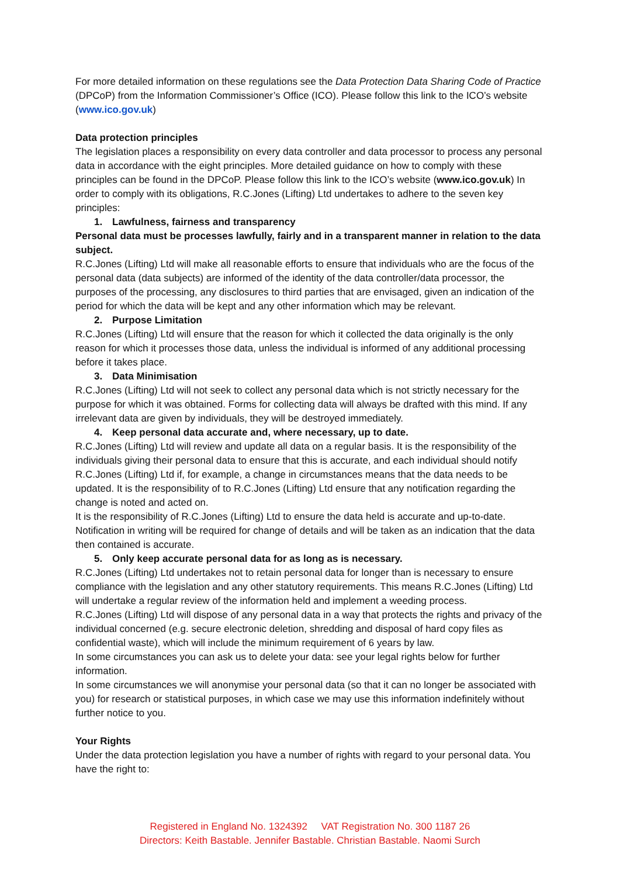For more detailed information on these regulations see the Data Protection Data Sharing Code of Practice (DPCoP) from the Information Commissioner’s Office (ICO). Please follow this link to the ICO’s website (www.ico.gov.uk)
Data protection principles
The legislation places a responsibility on every data controller and data processor to process any personal data in accordance with the eight principles. More detailed guidance on how to comply with these principles can be found in the DPCoP. Please follow this link to the ICO’s website (www.ico.gov.uk) In order to comply with its obligations, R.C.Jones (Lifting) Ltd undertakes to adhere to the seven key principles:
1. Lawfulness, fairness and transparency
Personal data must be processes lawfully, fairly and in a transparent manner in relation to the data subject.
R.C.Jones (Lifting) Ltd will make all reasonable efforts to ensure that individuals who are the focus of the personal data (data subjects) are informed of the identity of the data controller/data processor, the purposes of the processing, any disclosures to third parties that are envisaged, given an indication of the period for which the data will be kept and any other information which may be relevant.
2. Purpose Limitation
R.C.Jones (Lifting) Ltd will ensure that the reason for which it collected the data originally is the only reason for which it processes those data, unless the individual is informed of any additional processing before it takes place.
3. Data Minimisation
R.C.Jones (Lifting) Ltd will not seek to collect any personal data which is not strictly necessary for the purpose for which it was obtained. Forms for collecting data will always be drafted with this mind. If any irrelevant data are given by individuals, they will be destroyed immediately.
4. Keep personal data accurate and, where necessary, up to date.
R.C.Jones (Lifting) Ltd will review and update all data on a regular basis. It is the responsibility of the individuals giving their personal data to ensure that this is accurate, and each individual should notify R.C.Jones (Lifting) Ltd if, for example, a change in circumstances means that the data needs to be updated. It is the responsibility of to R.C.Jones (Lifting) Ltd ensure that any notification regarding the change is noted and acted on.
It is the responsibility of R.C.Jones (Lifting) Ltd to ensure the data held is accurate and up-to-date. Notification in writing will be required for change of details and will be taken as an indication that the data then contained is accurate.
5. Only keep accurate personal data for as long as is necessary.
R.C.Jones (Lifting) Ltd undertakes not to retain personal data for longer than is necessary to ensure compliance with the legislation and any other statutory requirements. This means R.C.Jones (Lifting) Ltd will undertake a regular review of the information held and implement a weeding process.
R.C.Jones (Lifting) Ltd will dispose of any personal data in a way that protects the rights and privacy of the individual concerned (e.g. secure electronic deletion, shredding and disposal of hard copy files as confidential waste), which will include the minimum requirement of 6 years by law.
In some circumstances you can ask us to delete your data: see your legal rights below for further information.
In some circumstances we will anonymise your personal data (so that it can no longer be associated with you) for research or statistical purposes, in which case we may use this information indefinitely without further notice to you.
Your Rights
Under the data protection legislation you have a number of rights with regard to your personal data. You have the right to:
Registered in England No. 1324392 VAT Registration No. 300 1187 26
Directors: Keith Bastable. Jennifer Bastable. Christian Bastable. Naomi Surch